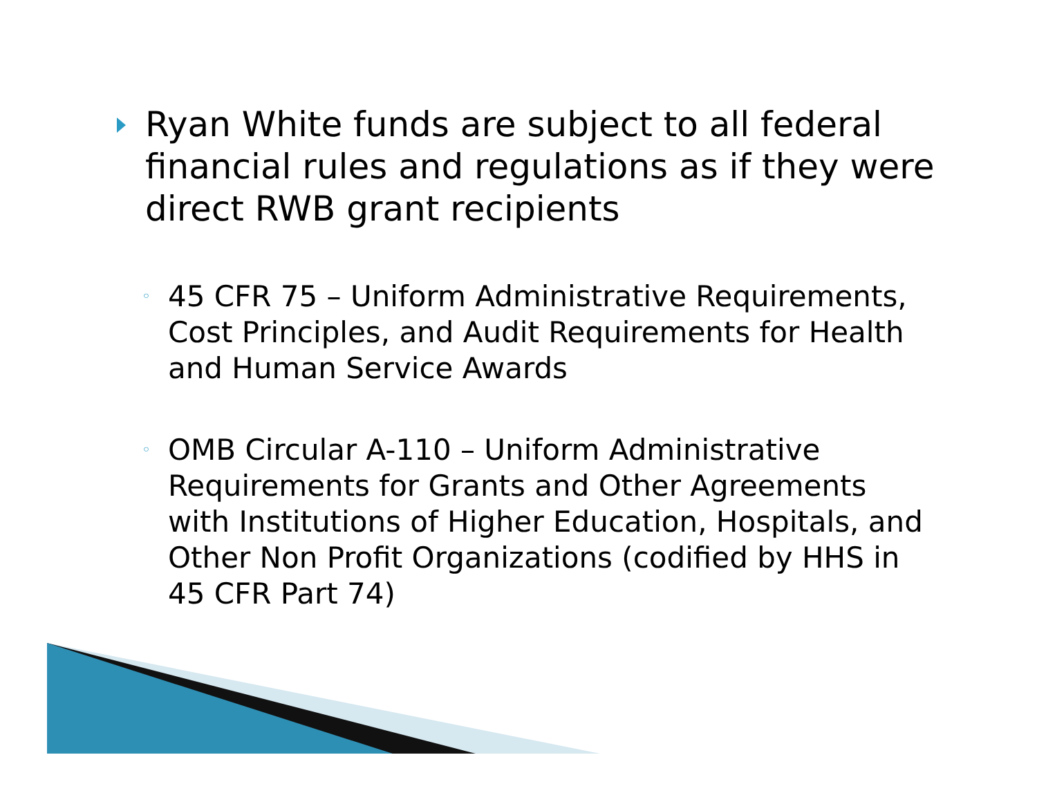Ryan White funds are subject to all federal financial rules and regulations as if they were direct RWB grant recipients
◦
45 CFR 75 – Uniform Administrative Requirements, Cost Principles, and Audit Requirements for Health and Human Service Awards
◦
OMB Circular A-110 – Uniform Administrative Requirements for Grants and Other Agreements with Institutions of Higher Education, Hospitals, and Other Non Profit Organizations (codified by HHS in 45 CFR Part 74)